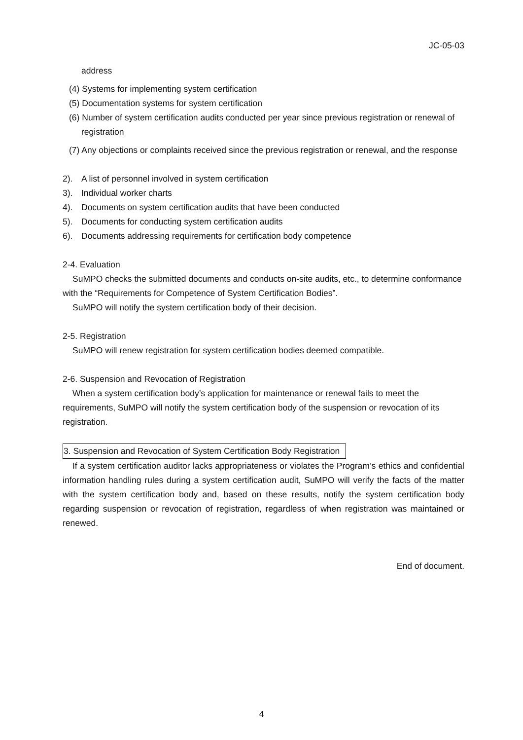JC-05-03
address
(4) Systems for implementing system certification
(5) Documentation systems for system certification
(6) Number of system certification audits conducted per year since previous registration or renewal of registration
(7) Any objections or complaints received since the previous registration or renewal, and the response
2). A list of personnel involved in system certification
3). Individual worker charts
4). Documents on system certification audits that have been conducted
5). Documents for conducting system certification audits
6). Documents addressing requirements for certification body competence
2-4. Evaluation
SuMPO checks the submitted documents and conducts on-site audits, etc., to determine conformance with the “Requirements for Competence of System Certification Bodies”.
SuMPO will notify the system certification body of their decision.
2-5. Registration
SuMPO will renew registration for system certification bodies deemed compatible.
2-6. Suspension and Revocation of Registration
When a system certification body’s application for maintenance or renewal fails to meet the requirements, SuMPO will notify the system certification body of the suspension or revocation of its registration.
3. Suspension and Revocation of System Certification Body Registration
If a system certification auditor lacks appropriateness or violates the Program’s ethics and confidential information handling rules during a system certification audit, SuMPO will verify the facts of the matter with the system certification body and, based on these results, notify the system certification body regarding suspension or revocation of registration, regardless of when registration was maintained or renewed.
End of document.
4